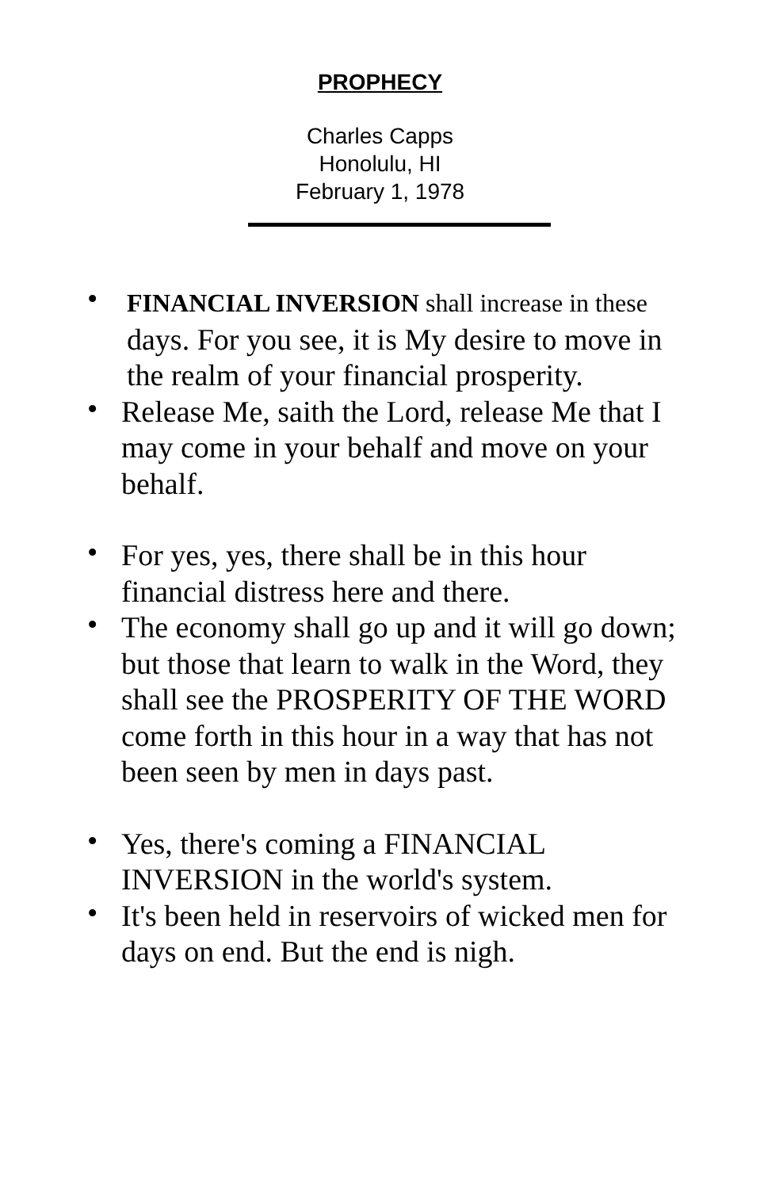PROPHECY
Charles Capps
Honolulu, HI
February 1, 1978
• FINANCIAL INVERSION shall increase in these days. For you see, it is My desire to move in the realm of your financial prosperity.
• Release Me, saith the Lord, release Me that I may come in your behalf and move on your behalf.
• For yes, yes, there shall be in this hour financial distress here and there.
• The economy shall go up and it will go down; but those that learn to walk in the Word, they shall see the PROSPERITY OF THE WORD come forth in this hour in a way that has not been seen by men in days past.
• Yes, there's coming a FINANCIAL INVERSION in the world's system.
• It's been held in reservoirs of wicked men for days on end. But the end is nigh.